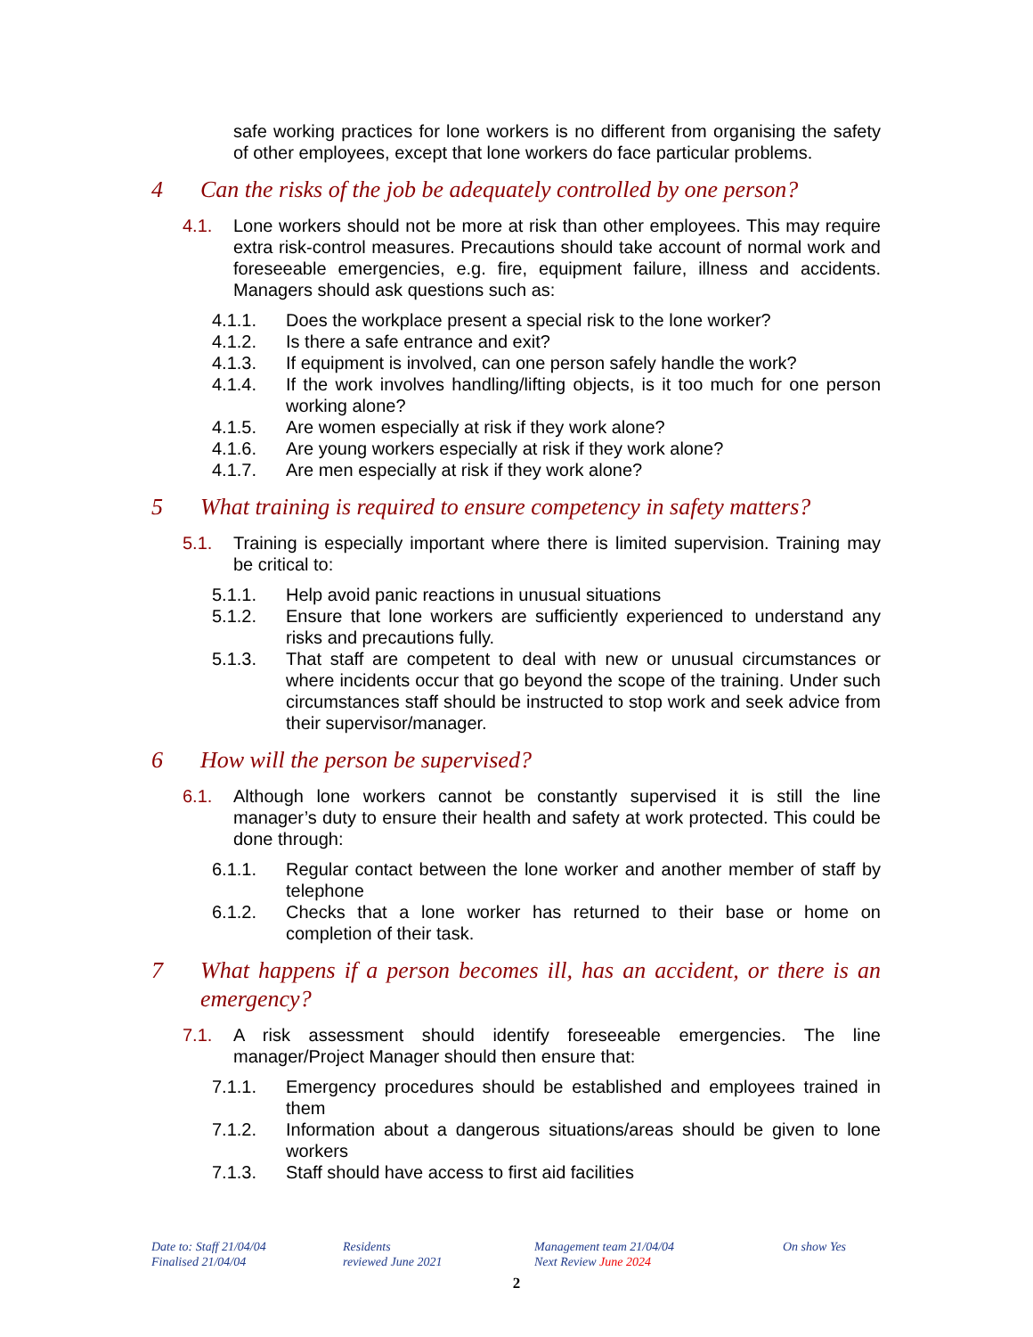safe working practices for lone workers is no different from organising the safety of other employees, except that lone workers do face particular problems.
4 Can the risks of the job be adequately controlled by one person?
4.1. Lone workers should not be more at risk than other employees. This may require extra risk-control measures. Precautions should take account of normal work and foreseeable emergencies, e.g. fire, equipment failure, illness and accidents. Managers should ask questions such as:
4.1.1. Does the workplace present a special risk to the lone worker?
4.1.2. Is there a safe entrance and exit?
4.1.3. If equipment is involved, can one person safely handle the work?
4.1.4. If the work involves handling/lifting objects, is it too much for one person working alone?
4.1.5. Are women especially at risk if they work alone?
4.1.6. Are young workers especially at risk if they work alone?
4.1.7. Are men especially at risk if they work alone?
5 What training is required to ensure competency in safety matters?
5.1. Training is especially important where there is limited supervision. Training may be critical to:
5.1.1. Help avoid panic reactions in unusual situations
5.1.2. Ensure that lone workers are sufficiently experienced to understand any risks and precautions fully.
5.1.3. That staff are competent to deal with new or unusual circumstances or where incidents occur that go beyond the scope of the training. Under such circumstances staff should be instructed to stop work and seek advice from their supervisor/manager.
6 How will the person be supervised?
6.1. Although lone workers cannot be constantly supervised it is still the line manager’s duty to ensure their health and safety at work protected. This could be done through:
6.1.1. Regular contact between the lone worker and another member of staff by telephone
6.1.2. Checks that a lone worker has returned to their base or home on completion of their task.
7 What happens if a person becomes ill, has an accident, or there is an emergency?
7.1. A risk assessment should identify foreseeable emergencies. The line manager/Project Manager should then ensure that:
7.1.1. Emergency procedures should be established and employees trained in them
7.1.2. Information about a dangerous situations/areas should be given to lone workers
7.1.3. Staff should have access to first aid facilities
Date to: Staff 21/04/04
Finalised 21/04/04
Residents
reviewed June 2021
Management team 21/04/04
Next Review June 2024
On show Yes
2